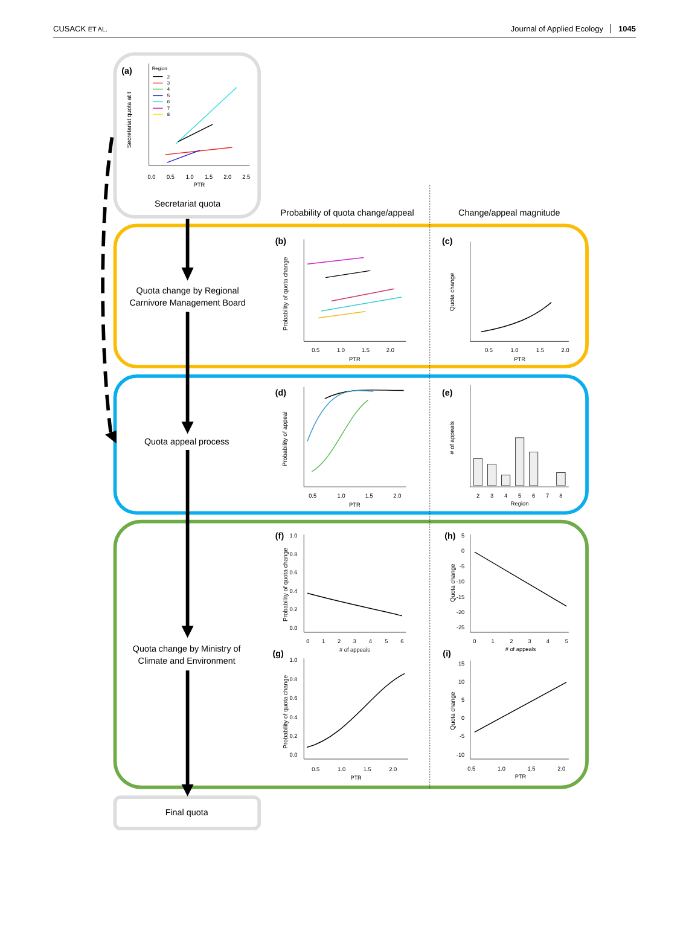CUSACK ET AL.
Journal of Applied Ecology 1045
Secretariat quota
Quota change by Regional
Carnivore Management Board
Quota appeal process
Quota change by Ministry of
Climate and Environment
Final quota
Probability of quota change/appeal
Change/appeal magnitude
(a)
(b)
(c)
(d)
(e)
(f)
(h)
(g)
(i)
0.0
0.5
1.0
1.5
2.0
2.5
PTR
0.5
1.0
1.5
2.0
PTR
0.5
1.0
1.5
2.0
PTR
0.5
1.0
1.5
2.0
PTR
2
3
4
5
6
7
8
Region
0
1
2
3
4
5
6
# of appeals
0
1
2
3
4
5
# of appeals
0.5
1.0
1.5
2.0
PTR
0.5
1.0
1.5
2.0
PTR
1.0
0.8
0.6
0.4
0.2
0.0
5
0
-5
-10
-15
-20
-25
1.0
0.8
0.6
0.4
0.2
0.0
15
10
5
0
-5
-10
Secretariat quota at t
Probability of quota change
Quota change
Probability of appeal
# of appeals
Probability of quota change
Quota change
Probability of quota change
Quota change
Region
2
3
4
5
6
7
8